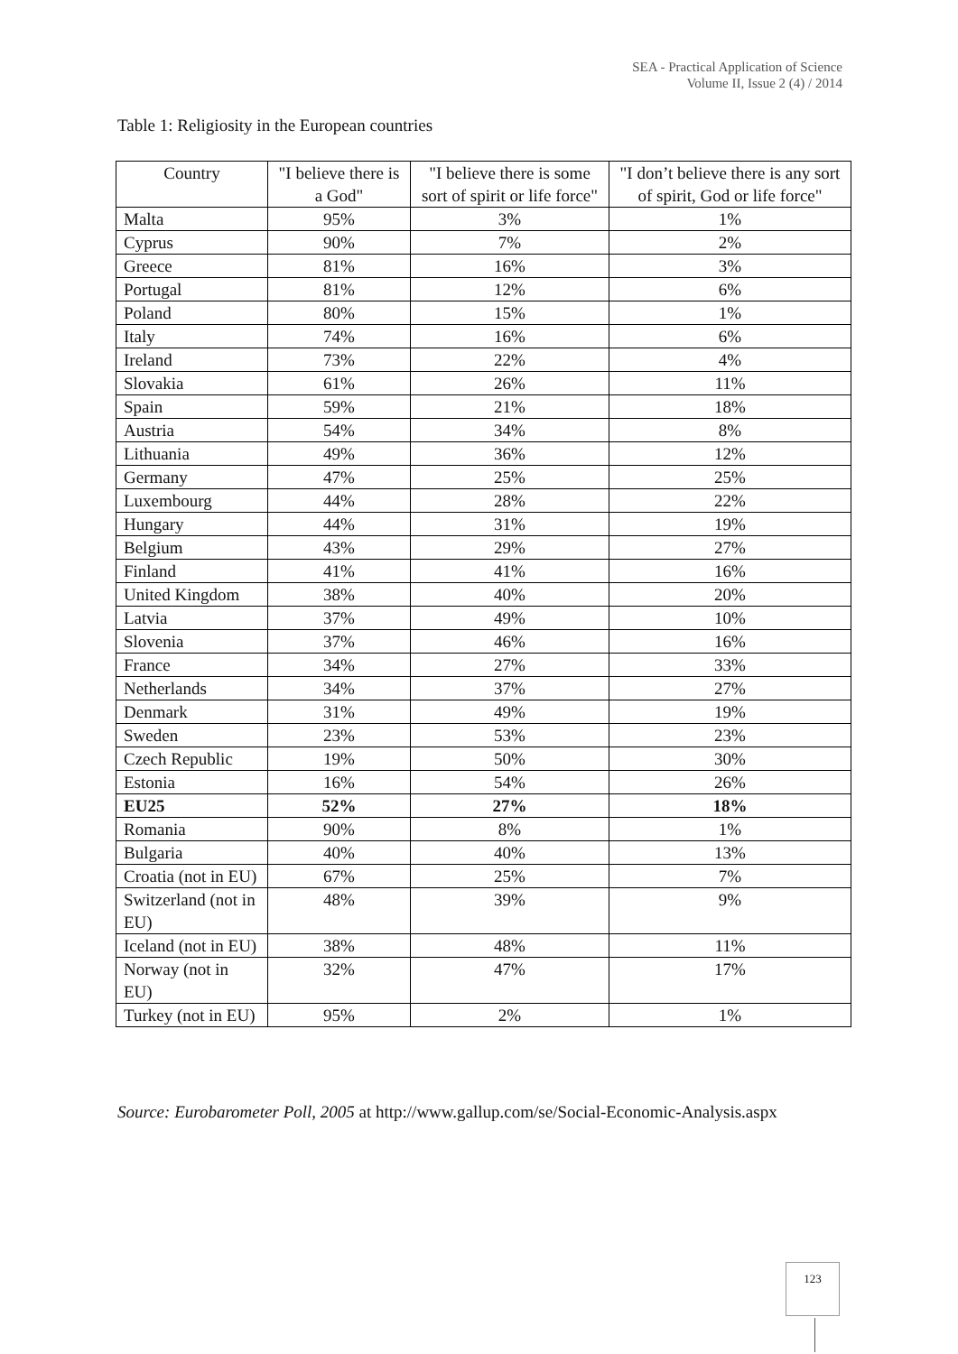SEA - Practical Application of Science
Volume II, Issue 2 (4) / 2014
Table 1: Religiosity in the European countries
| Country | "I believe there is a God" | "I believe there is some sort of spirit or life force" | "I don’t believe there is any sort of spirit, God or life force" |
| --- | --- | --- | --- |
| Malta | 95% | 3% | 1% |
| Cyprus | 90% | 7% | 2% |
| Greece | 81% | 16% | 3% |
| Portugal | 81% | 12% | 6% |
| Poland | 80% | 15% | 1% |
| Italy | 74% | 16% | 6% |
| Ireland | 73% | 22% | 4% |
| Slovakia | 61% | 26% | 11% |
| Spain | 59% | 21% | 18% |
| Austria | 54% | 34% | 8% |
| Lithuania | 49% | 36% | 12% |
| Germany | 47% | 25% | 25% |
| Luxembourg | 44% | 28% | 22% |
| Hungary | 44% | 31% | 19% |
| Belgium | 43% | 29% | 27% |
| Finland | 41% | 41% | 16% |
| United Kingdom | 38% | 40% | 20% |
| Latvia | 37% | 49% | 10% |
| Slovenia | 37% | 46% | 16% |
| France | 34% | 27% | 33% |
| Netherlands | 34% | 37% | 27% |
| Denmark | 31% | 49% | 19% |
| Sweden | 23% | 53% | 23% |
| Czech Republic | 19% | 50% | 30% |
| Estonia | 16% | 54% | 26% |
| EU25 | 52% | 27% | 18% |
| Romania | 90% | 8% | 1% |
| Bulgaria | 40% | 40% | 13% |
| Croatia (not in EU) | 67% | 25% | 7% |
| Switzerland (not in EU) | 48% | 39% | 9% |
| Iceland (not in EU) | 38% | 48% | 11% |
| Norway (not in EU) | 32% | 47% | 17% |
| Turkey (not in EU) | 95% | 2% | 1% |
Source: Eurobarometer Poll, 2005 at http://www.gallup.com/se/Social-Economic-Analysis.aspx
123